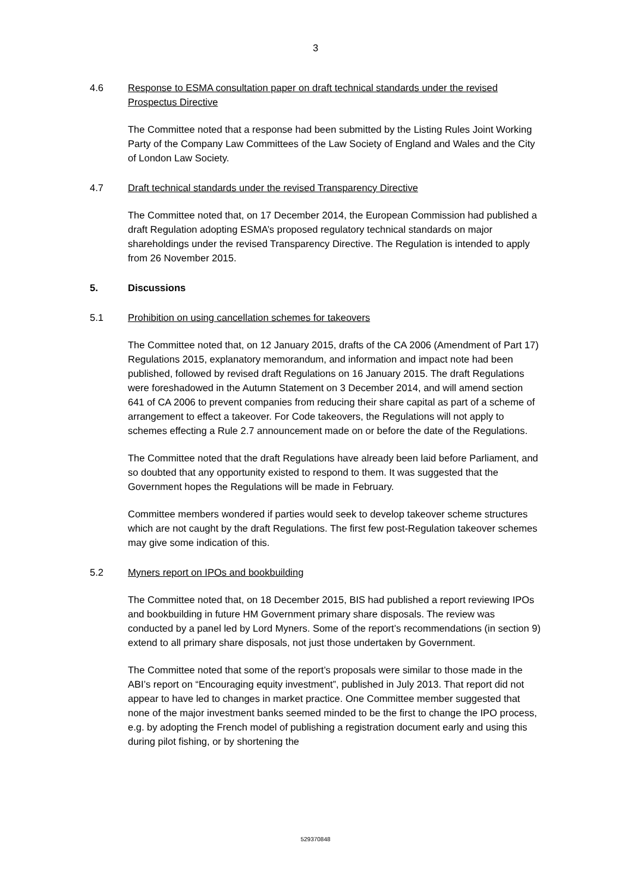3
4.6 Response to ESMA consultation paper on draft technical standards under the revised Prospectus Directive
The Committee noted that a response had been submitted by the Listing Rules Joint Working Party of the Company Law Committees of the Law Society of England and Wales and the City of London Law Society.
4.7 Draft technical standards under the revised Transparency Directive
The Committee noted that, on 17 December 2014, the European Commission had published a draft Regulation adopting ESMA’s proposed regulatory technical standards on major shareholdings under the revised Transparency Directive. The Regulation is intended to apply from 26 November 2015.
5. Discussions
5.1 Prohibition on using cancellation schemes for takeovers
The Committee noted that, on 12 January 2015, drafts of the CA 2006 (Amendment of Part 17) Regulations 2015, explanatory memorandum, and information and impact note had been published, followed by revised draft Regulations on 16 January 2015. The draft Regulations were foreshadowed in the Autumn Statement on 3 December 2014, and will amend section 641 of CA 2006 to prevent companies from reducing their share capital as part of a scheme of arrangement to effect a takeover. For Code takeovers, the Regulations will not apply to schemes effecting a Rule 2.7 announcement made on or before the date of the Regulations.
The Committee noted that the draft Regulations have already been laid before Parliament, and so doubted that any opportunity existed to respond to them. It was suggested that the Government hopes the Regulations will be made in February.
Committee members wondered if parties would seek to develop takeover scheme structures which are not caught by the draft Regulations. The first few post-Regulation takeover schemes may give some indication of this.
5.2 Myners report on IPOs and bookbuilding
The Committee noted that, on 18 December 2015, BIS had published a report reviewing IPOs and bookbuilding in future HM Government primary share disposals. The review was conducted by a panel led by Lord Myners. Some of the report’s recommendations (in section 9) extend to all primary share disposals, not just those undertaken by Government.
The Committee noted that some of the report’s proposals were similar to those made in the ABI’s report on “Encouraging equity investment”, published in July 2013. That report did not appear to have led to changes in market practice. One Committee member suggested that none of the major investment banks seemed minded to be the first to change the IPO process, e.g. by adopting the French model of publishing a registration document early and using this during pilot fishing, or by shortening the
529370848